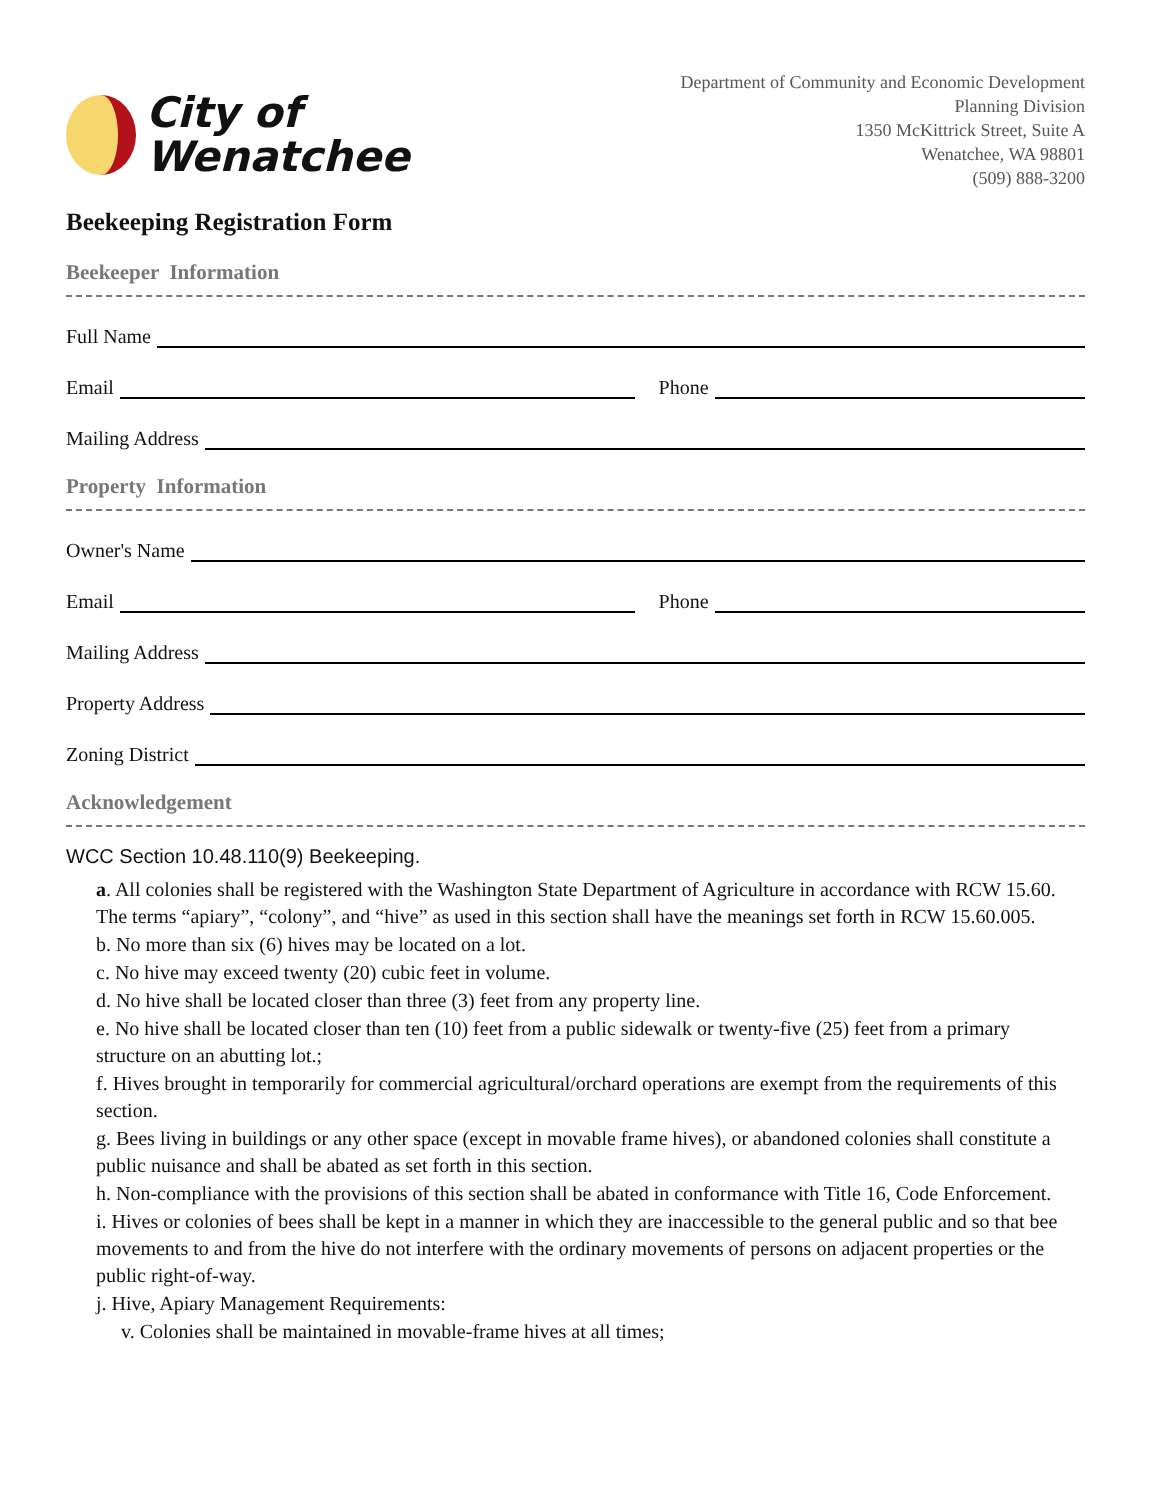City of
Wenatchee
Department of Community and Economic Development
Planning Division
1350 McKittrick Street, Suite A
Wenatchee, WA 98801
(509) 888-3200
Beekeeping Registration Form
Beekeeper Information
Full Name
Email
Phone
Mailing Address
Property Information
Owner's Name
Email
Phone
Mailing Address
Property Address
Zoning District
Acknowledgement
WCC Section 10.48.110(9) Beekeeping.
a. All colonies shall be registered with the Washington State Department of Agriculture in accordance with RCW 15.60. The terms “apiary”, “colony”, and “hive” as used in this section shall have the meanings set forth in RCW 15.60.005.
b. No more than six (6) hives may be located on a lot.
c. No hive may exceed twenty (20) cubic feet in volume.
d. No hive shall be located closer than three (3) feet from any property line.
e. No hive shall be located closer than ten (10) feet from a public sidewalk or twenty-five (25) feet from a primary structure on an abutting lot.;
f. Hives brought in temporarily for commercial agricultural/orchard operations are exempt from the requirements of this section.
g. Bees living in buildings or any other space (except in movable frame hives), or abandoned colonies shall constitute a public nuisance and shall be abated as set forth in this section.
h. Non-compliance with the provisions of this section shall be abated in conformance with Title 16, Code Enforcement.
i. Hives or colonies of bees shall be kept in a manner in which they are inaccessible to the general public and so that bee movements to and from the hive do not interfere with the ordinary movements of persons on adjacent properties or the public right-of-way.
j. Hive, Apiary Management Requirements:
v. Colonies shall be maintained in movable-frame hives at all times;